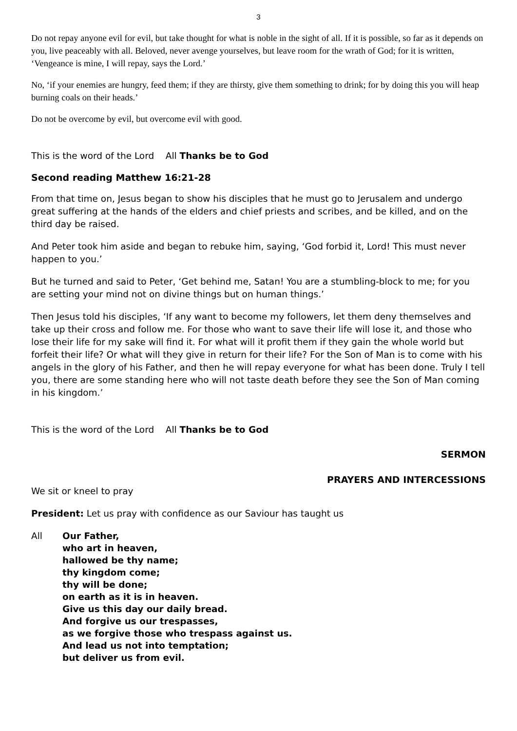3
Do not repay anyone evil for evil, but take thought for what is noble in the sight of all. If it is possible, so far as it depends on you, live peaceably with all. Beloved, never avenge yourselves, but leave room for the wrath of God; for it is written, ‘Vengeance is mine, I will repay, says the Lord.’
No, ‘if your enemies are hungry, feed them; if they are thirsty, give them something to drink; for by doing this you will heap burning coals on their heads.’
Do not be overcome by evil, but overcome evil with good.
This is the word of the Lord All Thanks be to God
Second reading Matthew 16:21-28
From that time on, Jesus began to show his disciples that he must go to Jerusalem and undergo great suffering at the hands of the elders and chief priests and scribes, and be killed, and on the third day be raised.
And Peter took him aside and began to rebuke him, saying, ‘God forbid it, Lord! This must never happen to you.’
But he turned and said to Peter, ‘Get behind me, Satan! You are a stumbling-block to me; for you are setting your mind not on divine things but on human things.’
Then Jesus told his disciples, ‘If any want to become my followers, let them deny themselves and take up their cross and follow me. For those who want to save their life will lose it, and those who lose their life for my sake will find it. For what will it profit them if they gain the whole world but forfeit their life? Or what will they give in return for their life? For the Son of Man is to come with his angels in the glory of his Father, and then he will repay everyone for what has been done. Truly I tell you, there are some standing here who will not taste death before they see the Son of Man coming in his kingdom.’
This is the word of the Lord All Thanks be to God
SERMON
PRAYERS AND INTERCESSIONS
We sit or kneel to pray
President: Let us pray with confidence as our Saviour has taught us
All Our Father,
who art in heaven,
hallowed be thy name;
thy kingdom come;
thy will be done;
on earth as it is in heaven.
Give us this day our daily bread.
And forgive us our trespasses,
as we forgive those who trespass against us.
And lead us not into temptation;
but deliver us from evil.